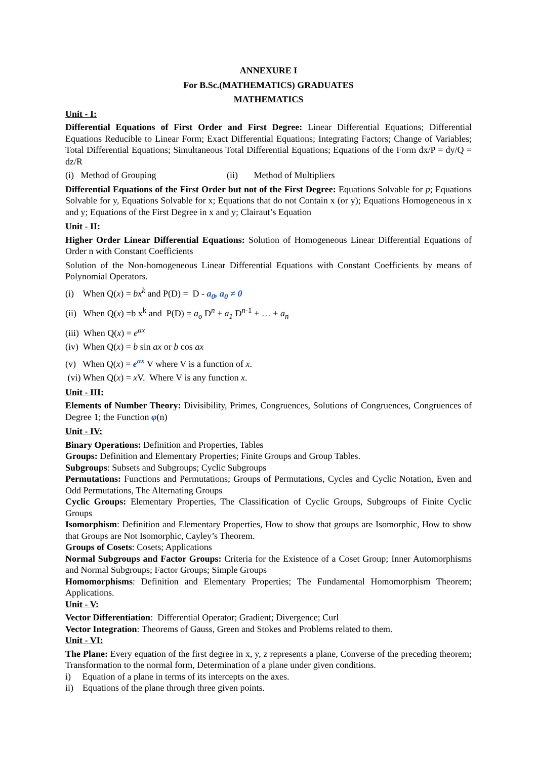ANNEXURE I
For B.Sc.(MATHEMATICS) GRADUATES
MATHEMATICS
Unit - I:
Differential Equations of First Order and First Degree: Linear Differential Equations; Differential Equations Reducible to Linear Form; Exact Differential Equations; Integrating Factors; Change of Variables; Total Differential Equations; Simultaneous Total Differential Equations; Equations of the Form dx/P = dy/Q = dz/R
(i) Method of Grouping (ii) Method of Multipliers
Differential Equations of the First Order but not of the First Degree: Equations Solvable for p; Equations Solvable for y, Equations Solvable for x; Equations that do not Contain x (or y); Equations Homogeneous in x and y; Equations of the First Degree in x and y; Clairaut’s Equation
Unit - II:
Higher Order Linear Differential Equations: Solution of Homogeneous Linear Differential Equations of Order n with Constant Coefficients
Solution of the Non-homogeneous Linear Differential Equations with Constant Coefficients by means of Polynomial Operators.
(i) When Q(x) = bx<sup>k</sup> and P(D) = D - a<sub>0</sub>, a<sub>0</sub> ≠ 0
(ii) When Q(x) =b x<sup>k</sup> and P(D) = a<sub>o</sub> D<sup>n</sup> + a<sub>1</sub> D<sup>n-1</sup> + … + a<sub>n</sub>
(iii) When Q(x) = e<sup>ax</sup>
(iv) When Q(x) = b sin ax or b cos ax
(v) When Q(x) = e<sup>ax</sup> V where V is a function of x.
(vi) When Q(x) = x V. Where V is any function x.
Unit - III:
Elements of Number Theory: Divisibility, Primes, Congruences, Solutions of Congruences, Congruences of Degree 1; the Function φ(n)
Unit - IV:
Binary Operations: Definition and Properties, Tables
Groups: Definition and Elementary Properties; Finite Groups and Group Tables.
Subgroups: Subsets and Subgroups; Cyclic Subgroups
Permutations: Functions and Permutations; Groups of Permutations, Cycles and Cyclic Notation, Even and Odd Permutations, The Alternating Groups
Cyclic Groups: Elementary Properties, The Classification of Cyclic Groups, Subgroups of Finite Cyclic Groups
Isomorphism: Definition and Elementary Properties, How to show that groups are Isomorphic, How to show that Groups are Not Isomorphic, Cayley’s Theorem.
Groups of Cosets: Cosets; Applications
Normal Subgroups and Factor Groups: Criteria for the Existence of a Coset Group; Inner Automorphisms and Normal Subgroups; Factor Groups; Simple Groups
Homomorphisms: Definition and Elementary Properties; The Fundamental Homomorphism Theorem; Applications.
Unit - V:
Vector Differentiation: Differential Operator; Gradient; Divergence; Curl
Vector Integration: Theorems of Gauss, Green and Stokes and Problems related to them.
Unit - VI:
The Plane: Every equation of the first degree in x, y, z represents a plane, Converse of the preceding theorem; Transformation to the normal form, Determination of a plane under given conditions.
i) Equation of a plane in terms of its intercepts on the axes.
ii) Equations of the plane through three given points.